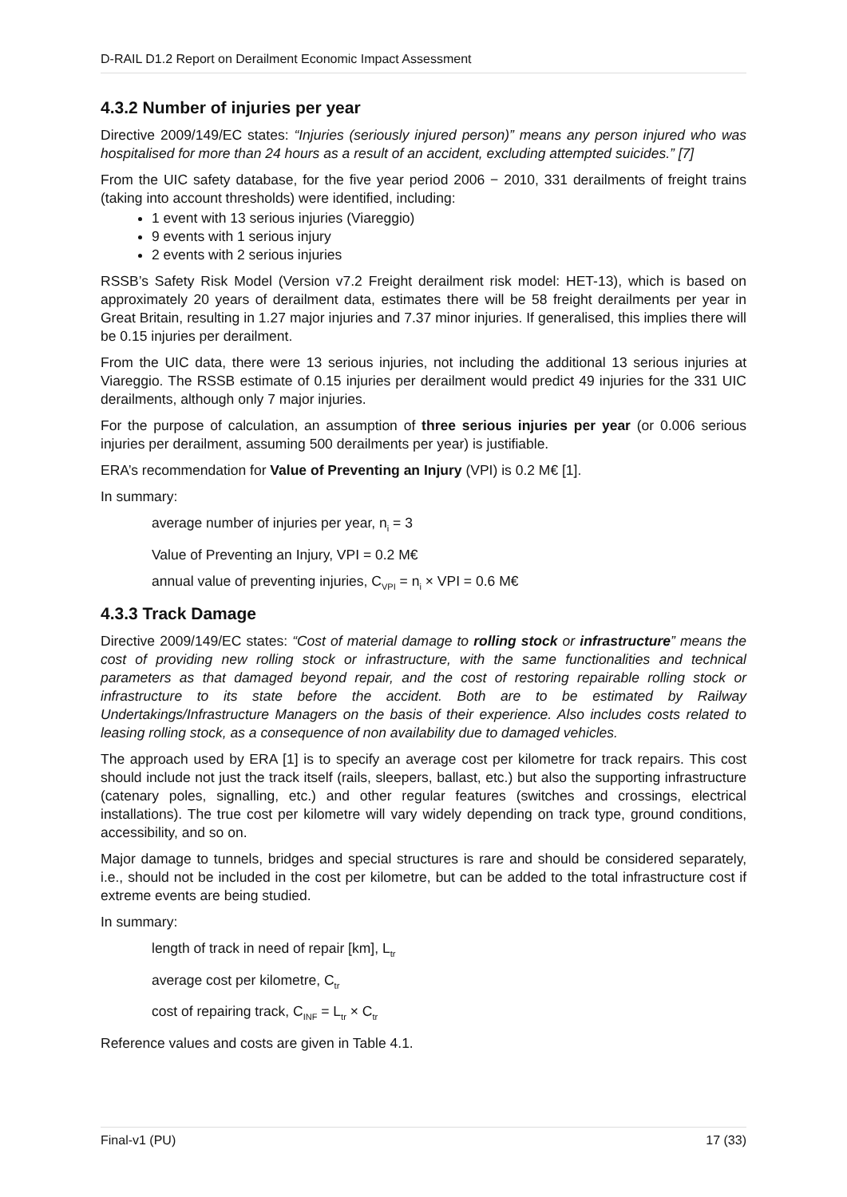D-RAIL D1.2 Report on Derailment Economic Impact Assessment
4.3.2 Number of injuries per year
Directive 2009/149/EC states: “Injuries (seriously injured person)” means any person injured who was hospitalised for more than 24 hours as a result of an accident, excluding attempted suicides.” [7]
From the UIC safety database, for the five year period 2006 − 2010, 331 derailments of freight trains (taking into account thresholds) were identified, including:
1 event with 13 serious injuries (Viareggio)
9 events with 1 serious injury
2 events with 2 serious injuries
RSSB’s Safety Risk Model (Version v7.2 Freight derailment risk model: HET-13), which is based on approximately 20 years of derailment data, estimates there will be 58 freight derailments per year in Great Britain, resulting in 1.27 major injuries and 7.37 minor injuries. If generalised, this implies there will be 0.15 injuries per derailment.
From the UIC data, there were 13 serious injuries, not including the additional 13 serious injuries at Viareggio. The RSSB estimate of 0.15 injuries per derailment would predict 49 injuries for the 331 UIC derailments, although only 7 major injuries.
For the purpose of calculation, an assumption of three serious injuries per year (or 0.006 serious injuries per derailment, assuming 500 derailments per year) is justifiable.
ERA’s recommendation for Value of Preventing an Injury (VPI) is 0.2 M€ [1].
In summary:
average number of injuries per year, n<sub>i</sub> = 3
Value of Preventing an Injury, VPI = 0.2 M€
annual value of preventing injuries, C<sub>VPI</sub> = n<sub>i</sub> × VPI = 0.6 M€
4.3.3 Track Damage
Directive 2009/149/EC states: “Cost of material damage to rolling stock or infrastructure” means the cost of providing new rolling stock or infrastructure, with the same functionalities and technical parameters as that damaged beyond repair, and the cost of restoring repairable rolling stock or infrastructure to its state before the accident. Both are to be estimated by Railway Undertakings/Infrastructure Managers on the basis of their experience. Also includes costs related to leasing rolling stock, as a consequence of non availability due to damaged vehicles.
The approach used by ERA [1] is to specify an average cost per kilometre for track repairs. This cost should include not just the track itself (rails, sleepers, ballast, etc.) but also the supporting infrastructure (catenary poles, signalling, etc.) and other regular features (switches and crossings, electrical installations). The true cost per kilometre will vary widely depending on track type, ground conditions, accessibility, and so on.
Major damage to tunnels, bridges and special structures is rare and should be considered separately, i.e., should not be included in the cost per kilometre, but can be added to the total infrastructure cost if extreme events are being studied.
In summary:
length of track in need of repair [km], L<sub>tr</sub>
average cost per kilometre, C<sub>tr</sub>
cost of repairing track, C<sub>INF</sub> = L<sub>tr</sub> × C<sub>tr</sub>
Reference values and costs are given in Table 4.1.
Final-v1 (PU) 17 (33)